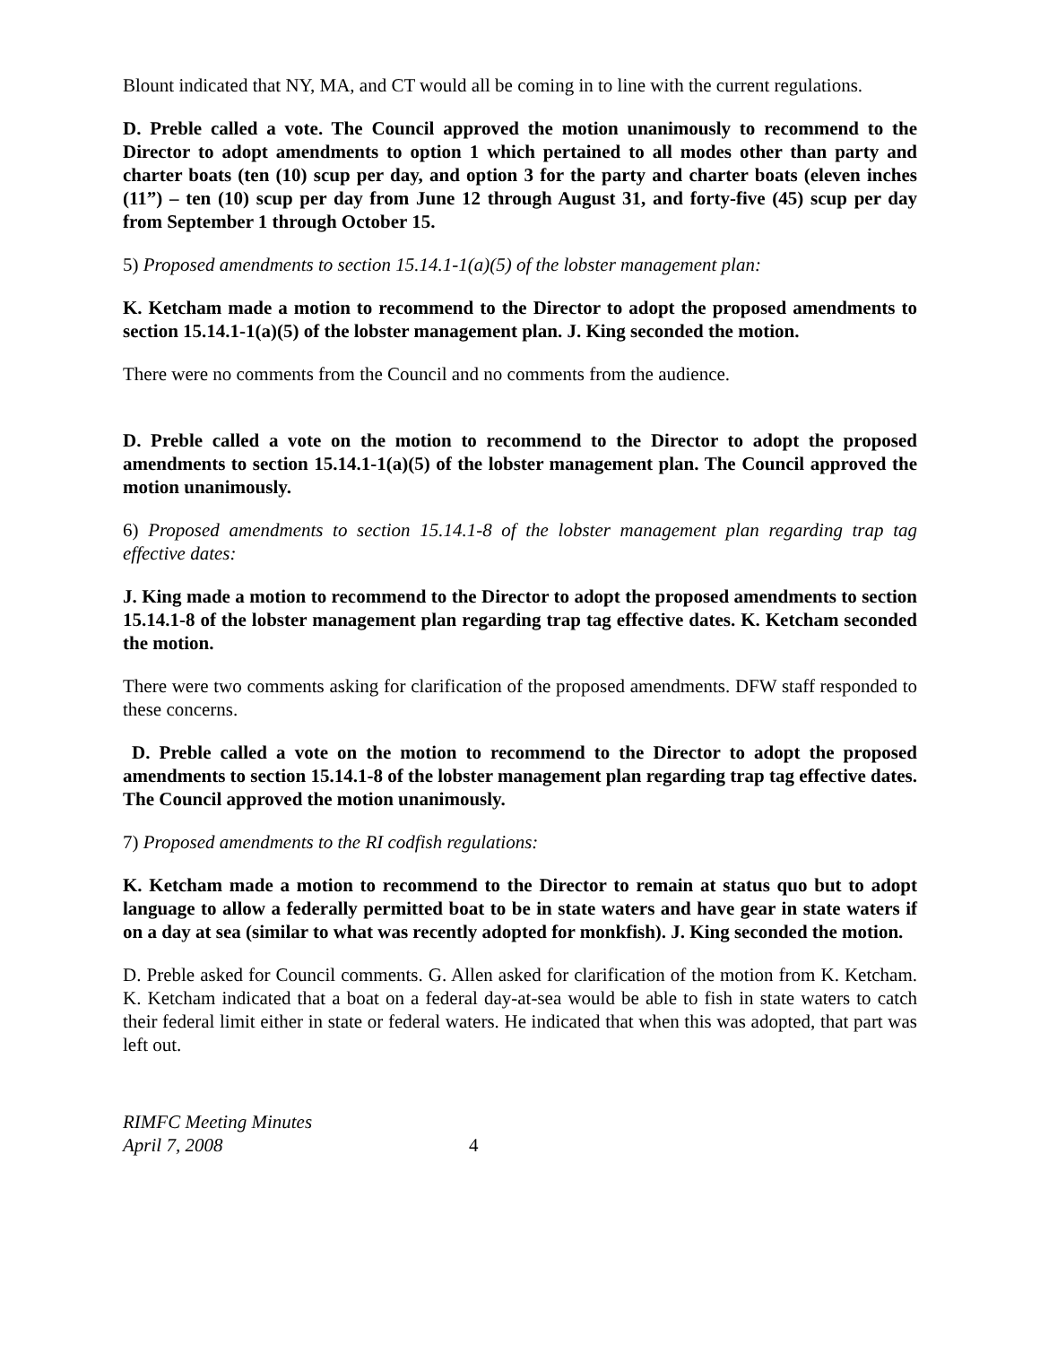Blount indicated that NY, MA, and CT would all be coming in to line with the current regulations.
D. Preble called a vote. The Council approved the motion unanimously to recommend to the Director to adopt amendments to option 1 which pertained to all modes other than party and charter boats (ten (10) scup per day, and option 3 for the party and charter boats (eleven inches (11”) – ten (10) scup per day from June 12 through August 31, and forty-five (45) scup per day from September 1 through October 15.
5) Proposed amendments to section 15.14.1-1(a)(5) of the lobster management plan:
K. Ketcham made a motion to recommend to the Director to adopt the proposed amendments to section 15.14.1-1(a)(5) of the lobster management plan. J. King seconded the motion.
There were no comments from the Council and no comments from the audience.
D. Preble called a vote on the motion to recommend to the Director to adopt the proposed amendments to section 15.14.1-1(a)(5) of the lobster management plan. The Council approved the motion unanimously.
6) Proposed amendments to section 15.14.1-8 of the lobster management plan regarding trap tag effective dates:
J. King made a motion to recommend to the Director to adopt the proposed amendments to section 15.14.1-8 of the lobster management plan regarding trap tag effective dates. K. Ketcham seconded the motion.
There were two comments asking for clarification of the proposed amendments. DFW staff responded to these concerns.
D. Preble called a vote on the motion to recommend to the Director to adopt the proposed amendments to section 15.14.1-8 of the lobster management plan regarding trap tag effective dates. The Council approved the motion unanimously.
7) Proposed amendments to the RI codfish regulations:
K. Ketcham made a motion to recommend to the Director to remain at status quo but to adopt language to allow a federally permitted boat to be in state waters and have gear in state waters if on a day at sea (similar to what was recently adopted for monkfish). J. King seconded the motion.
D. Preble asked for Council comments. G. Allen asked for clarification of the motion from K. Ketcham. K. Ketcham indicated that a boat on a federal day-at-sea would be able to fish in state waters to catch their federal limit either in state or federal waters. He indicated that when this was adopted, that part was left out.
RIMFC Meeting Minutes
April 7, 2008
4